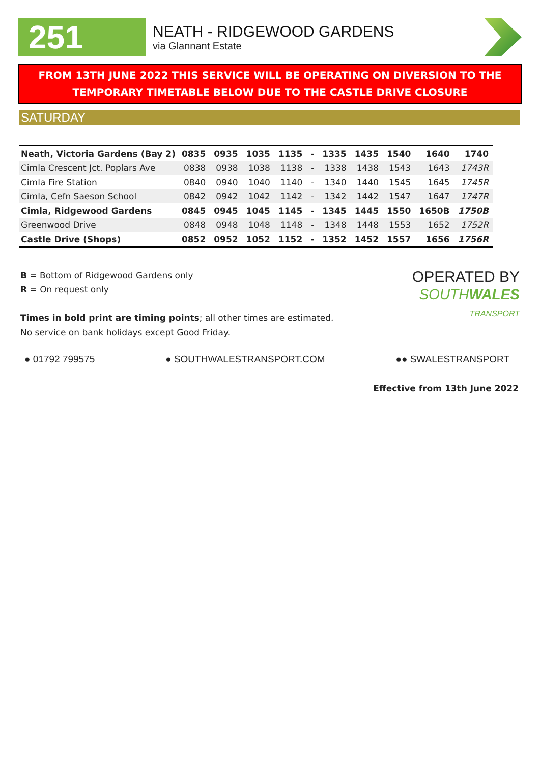251
NEATH - RIDGEWOOD GARDENS
via Glannant Estate
FROM 13TH JUNE 2022 THIS SERVICE WILL BE OPERATING ON DIVERSION TO THE TEMPORARY TIMETABLE BELOW DUE TO THE CASTLE DRIVE CLOSURE
SATURDAY
| Neath, Victoria Gardens (Bay 2) | 0835 | 0935 | 1035 | 1135 | - | 1335 | 1435 | 1540 | 1640 | 1740 |
| Cimla Crescent Jct. Poplars Ave | 0838 | 0938 | 1038 | 1138 | - | 1338 | 1438 | 1543 | 1643 | 1743R |
| Cimla Fire Station | 0840 | 0940 | 1040 | 1140 | - | 1340 | 1440 | 1545 | 1645 | 1745R |
| Cimla, Cefn Saeson School | 0842 | 0942 | 1042 | 1142 | - | 1342 | 1442 | 1547 | 1647 | 1747R |
| Cimla, Ridgewood Gardens | 0845 | 0945 | 1045 | 1145 | - | 1345 | 1445 | 1550 | 1650B | 1750B |
| Greenwood Drive | 0848 | 0948 | 1048 | 1148 | - | 1348 | 1448 | 1553 | 1652 | 1752R |
| Castle Drive (Shops) | 0852 | 0952 | 1052 | 1152 | - | 1352 | 1452 | 1557 | 1656 | 1756R |
B = Bottom of Ridgewood Gardens only
R = On request only
Times in bold print are timing points; all other times are estimated.
No service on bank holidays except Good Friday.
OPERATED BY
SOUTHWALES
TRANSPORT
● 01792 799575 ● SOUTHWALESTRANSPORT.COM ●● SWALESTRANSPORT
Effective from 13th June 2022